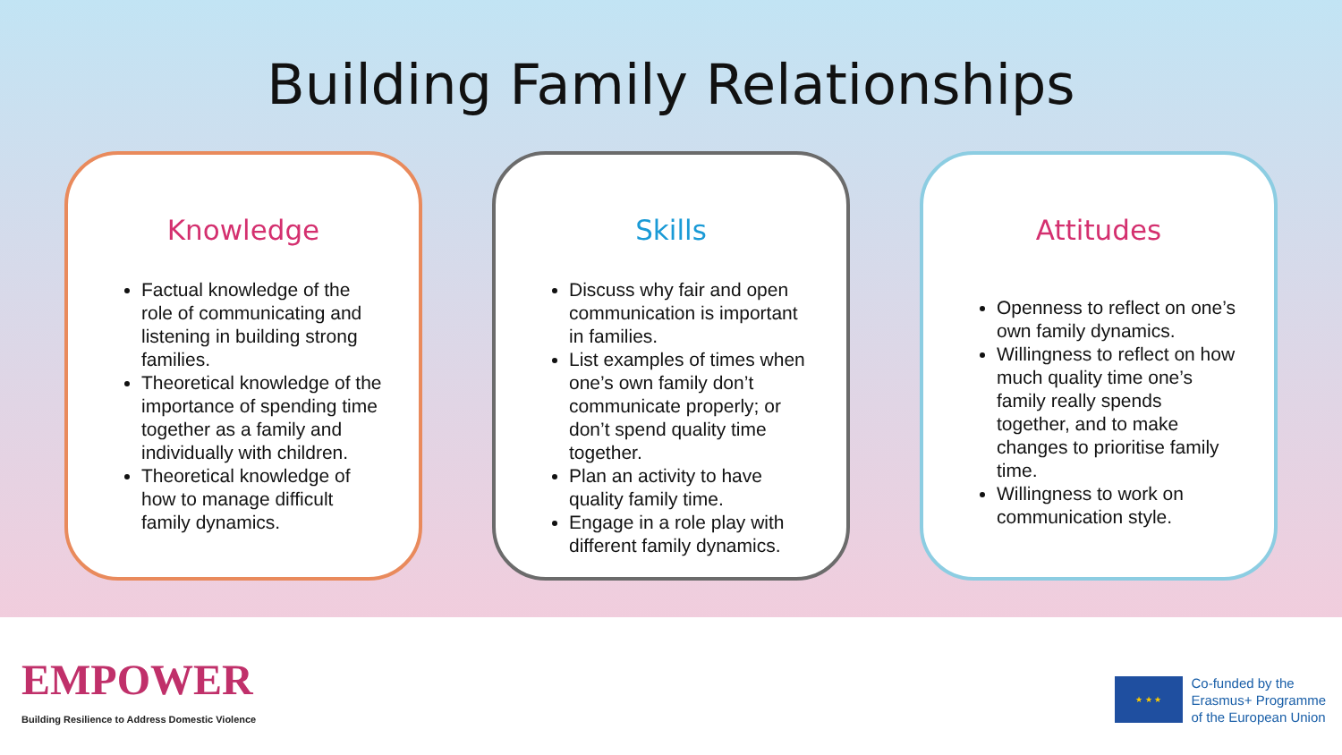Building Family Relationships
Knowledge
Factual knowledge of the role of communicating and listening in building strong families.
Theoretical knowledge of the importance of spending time together as a family and individually with children.
Theoretical knowledge of how to manage difficult family dynamics.
Skills
Discuss why fair and open communication is important in families.
List examples of times when one’s own family don’t communicate properly; or don’t spend quality time together.
Plan an activity to have quality family time.
Engage in a role play with different family dynamics.
Attitudes
Openness to reflect on one’s own family dynamics.
Willingness to reflect on how much quality time one’s family really spends together, and to make changes to prioritise family time.
Willingness to work on communication style.
EMPOWER
Building Resilience to Address Domestic Violence
★ ★ ★
Co-funded by the
Erasmus+ Programme
of the European Union